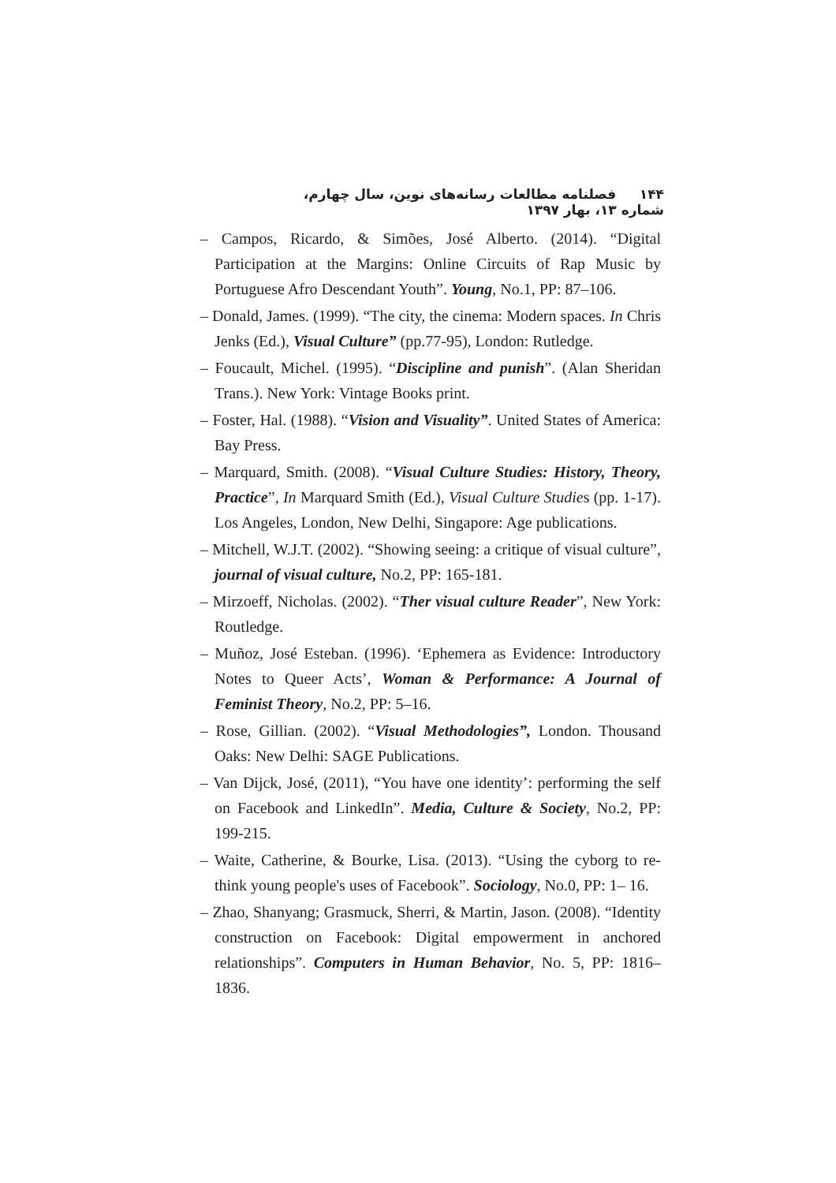۱۴۴ فصلنامه مطالعات رسانه‌های نوین، سال چهارم، شماره ۱۳، بهار ۱۳۹۷
– Campos, Ricardo, & Simões, José Alberto. (2014). “Digital Participation at the Margins: Online Circuits of Rap Music by Portuguese Afro Descendant Youth”. Young, No.1, PP: 87–106.
– Donald, James. (1999). “The city, the cinema: Modern spaces. In Chris Jenks (Ed.), Visual Culture” (pp.77-95), London: Rutledge.
– Foucault, Michel. (1995). “Discipline and punish”. (Alan Sheridan Trans.). New York: Vintage Books print.
– Foster, Hal. (1988). “Vision and Visuality”. United States of America: Bay Press.
– Marquard, Smith. (2008). “Visual Culture Studies: History, Theory, Practice”, In Marquard Smith (Ed.), Visual Culture Studies (pp. 1-17). Los Angeles, London, New Delhi, Singapore: Age publications.
– Mitchell, W.J.T. (2002). “Showing seeing: a critique of visual culture”, journal of visual culture, No.2, PP: 165-181.
– Mirzoeff, Nicholas. (2002). “Ther visual culture Reader”, New York: Routledge.
– Muñoz, José Esteban. (1996). ‘Ephemera as Evidence: Introductory Notes to Queer Acts’, Woman & Performance: A Journal of Feminist Theory, No.2, PP: 5–16.
– Rose, Gillian. (2002). “Visual Methodologies”, London. Thousand Oaks: New Delhi: SAGE Publications.
– Van Dijck, José, (2011), “You have one identity’: performing the self on Facebook and LinkedIn”. Media, Culture & Society, No.2, PP: 199-215.
– Waite, Catherine, & Bourke, Lisa. (2013). “Using the cyborg to re-think young people's uses of Facebook”. Sociology, No.0, PP: 1– 16.
– Zhao, Shanyang; Grasmuck, Sherri, & Martin, Jason. (2008). “Identity construction on Facebook: Digital empowerment in anchored relationships”. Computers in Human Behavior, No. 5, PP: 1816–1836.